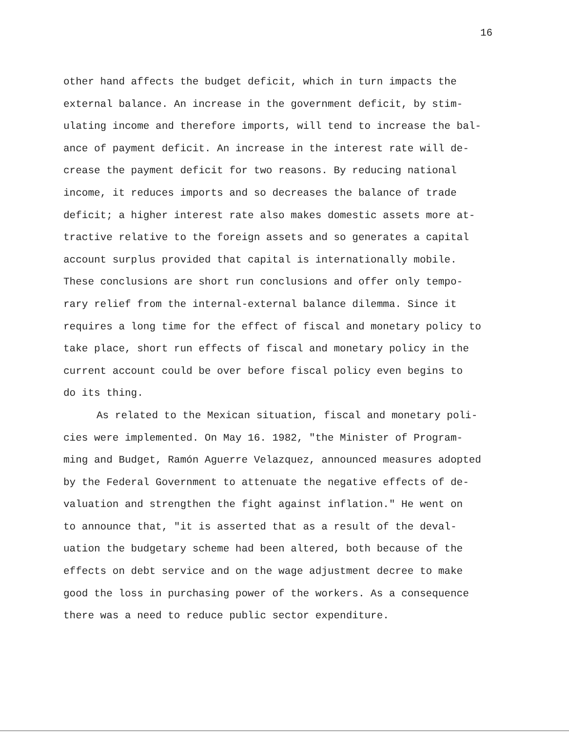16
other hand affects the budget deficit, which in turn impacts the
external balance. An increase in the government deficit, by stim-
ulating income and therefore imports, will tend to increase the bal-
ance of payment deficit. An increase in the interest rate will de-
crease the payment deficit for two reasons. By reducing national
income, it reduces imports and so decreases the balance of trade
deficit; a higher interest rate also makes domestic assets more at-
tractive relative to the foreign assets and so generates a capital
account surplus provided that capital is internationally mobile.
These conclusions are short run conclusions and offer only tempo-
rary relief from the internal-external balance dilemma. Since it
requires a long time for the effect of fiscal and monetary policy to
take place, short run effects of fiscal and monetary policy in the
current account could be over before fiscal policy even begins to
do its thing.
As related to the Mexican situation, fiscal and monetary poli-
cies were implemented. On May 16. 1982, "the Minister of Program-
ming and Budget, Ramón Aguerre Velazquez, announced measures adopted
by the Federal Government to attenuate the negative effects of de-
valuation and strengthen the fight against inflation." He went on
to announce that, "it is asserted that as a result of the deval-
uation the budgetary scheme had been altered, both because of the
effects on debt service and on the wage adjustment decree to make
good the loss in purchasing power of the workers. As a consequence
there was a need to reduce public sector expenditure.